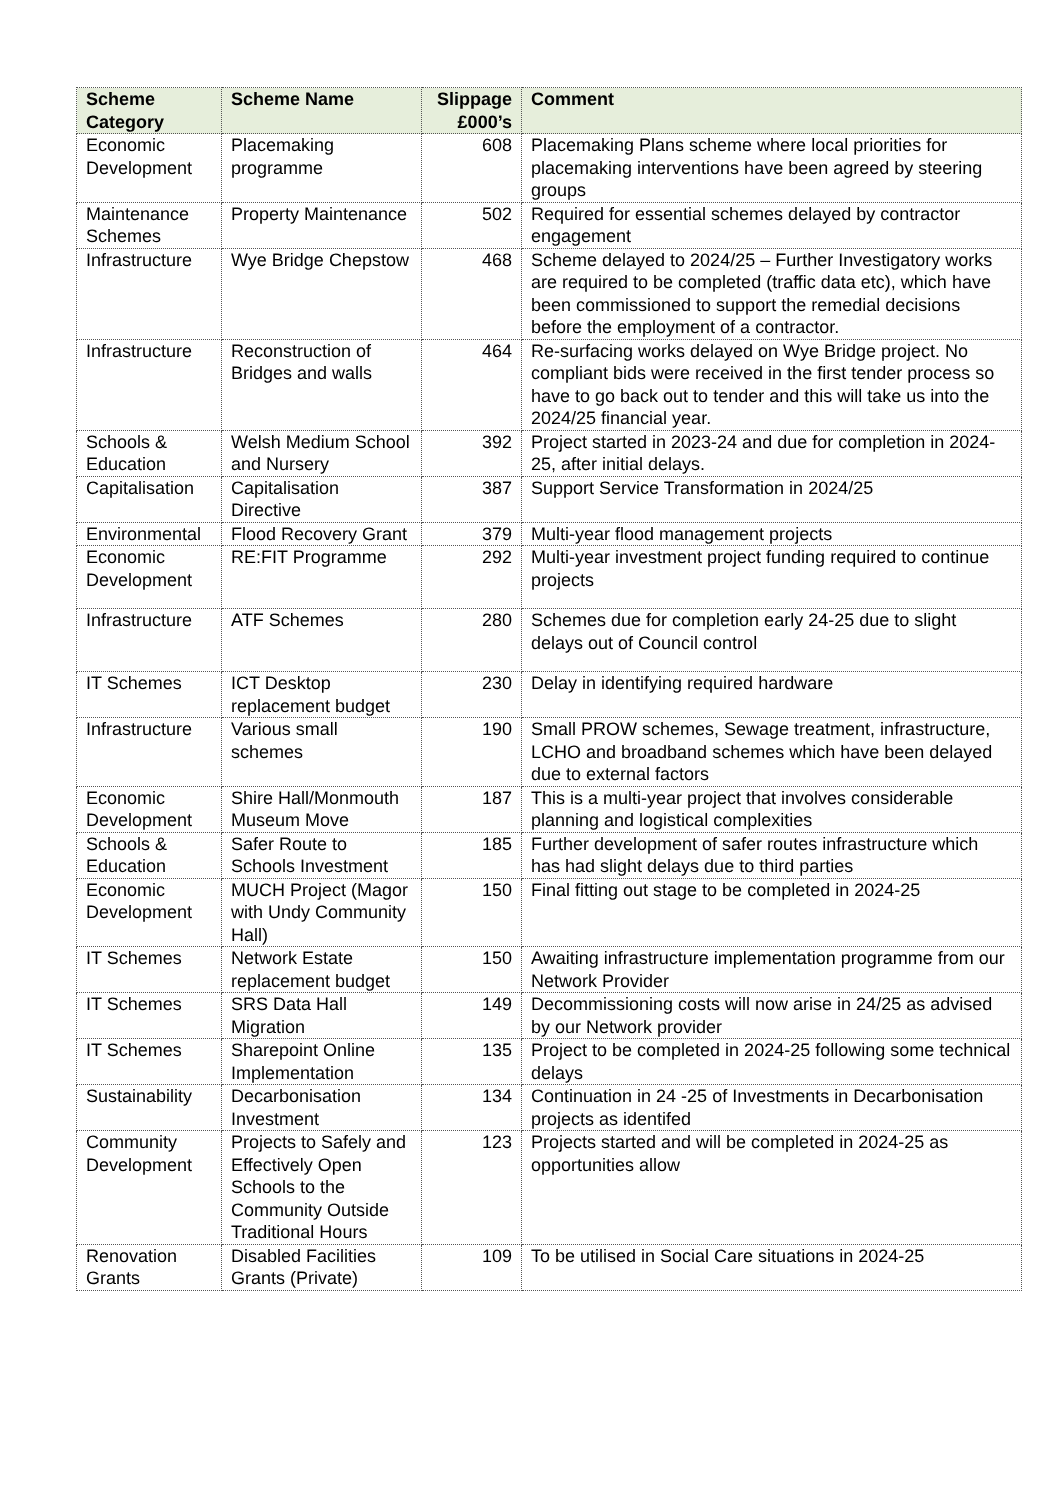| Scheme Category | Scheme Name | Slippage £000’s | Comment |
| --- | --- | --- | --- |
| Economic Development | Placemaking programme | 608 | Placemaking Plans scheme where local priorities for placemaking interventions have been agreed by steering groups |
| Maintenance Schemes | Property Maintenance | 502 | Required for essential schemes delayed by contractor engagement |
| Infrastructure | Wye Bridge Chepstow | 468 | Scheme delayed to 2024/25 – Further Investigatory works are required to be completed (traffic data etc), which have been commissioned to support the remedial decisions before the employment of a contractor. |
| Infrastructure | Reconstruction of Bridges and walls | 464 | Re-surfacing works delayed on Wye Bridge project. No compliant bids were received in the first tender process so have to go back out to tender and this will take us into the 2024/25 financial year. |
| Schools & Education | Welsh Medium School and Nursery | 392 | Project started in 2023-24 and due for completion in 2024-25, after initial delays. |
| Capitalisation | Capitalisation Directive | 387 | Support Service Transformation in 2024/25 |
| Environmental | Flood Recovery Grant | 379 | Multi-year flood management projects |
| Economic Development | RE:FIT Programme | 292 | Multi-year investment project funding required to continue projects |
| Infrastructure | ATF Schemes | 280 | Schemes due for completion early 24-25 due to slight delays out of Council control |
| IT Schemes | ICT Desktop replacement budget | 230 | Delay in identifying required hardware |
| Infrastructure | Various small schemes | 190 | Small PROW schemes, Sewage treatment, infrastructure, LCHO and broadband schemes which have been delayed due to external factors |
| Economic Development | Shire Hall/Monmouth Museum Move | 187 | This is a multi-year project that involves considerable planning and logistical complexities |
| Schools & Education | Safer Route to Schools Investment | 185 | Further development of safer routes infrastructure which has had slight delays due to third parties |
| Economic Development | MUCH Project (Magor with Undy Community Hall) | 150 | Final fitting out stage to be completed in 2024-25 |
| IT Schemes | Network Estate replacement budget | 150 | Awaiting infrastructure implementation programme from our Network Provider |
| IT Schemes | SRS Data Hall Migration | 149 | Decommissioning costs will now arise in 24/25 as advised by our Network provider |
| IT Schemes | Sharepoint Online Implementation | 135 | Project to be completed in 2024-25 following some technical delays |
| Sustainability | Decarbonisation Investment | 134 | Continuation in 24 -25 of Investments in Decarbonisation projects as identifed |
| Community Development | Projects to Safely and Effectively Open Schools to the Community Outside Traditional Hours | 123 | Projects started and will be completed in 2024-25 as opportunities allow |
| Renovation Grants | Disabled Facilities Grants (Private) | 109 | To be utilised in Social Care situations in 2024-25 |